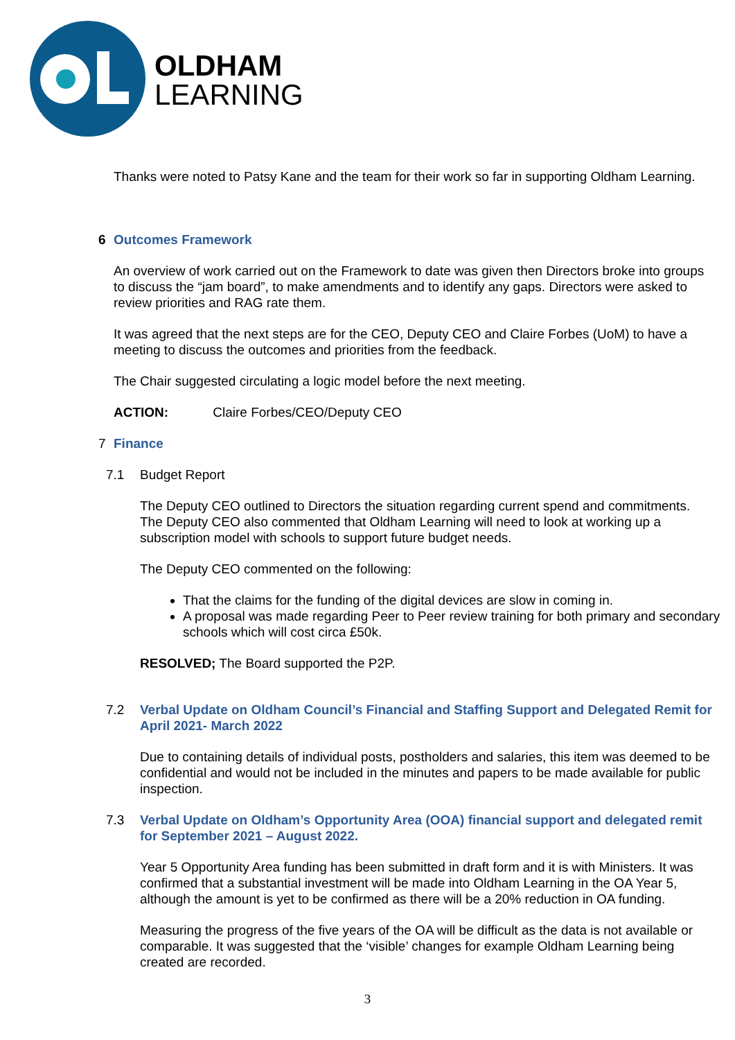OLDHAM
LEARNING
Thanks were noted to Patsy Kane and the team for their work so far in supporting Oldham Learning.
6 Outcomes Framework
An overview of work carried out on the Framework to date was given then Directors broke into groups to discuss the “jam board”, to make amendments and to identify any gaps. Directors were asked to review priorities and RAG rate them.
It was agreed that the next steps are for the CEO, Deputy CEO and Claire Forbes (UoM) to have a meeting to discuss the outcomes and priorities from the feedback.
The Chair suggested circulating a logic model before the next meeting.
ACTION: Claire Forbes/CEO/Deputy CEO
7 Finance
7.1 Budget Report
The Deputy CEO outlined to Directors the situation regarding current spend and commitments. The Deputy CEO also commented that Oldham Learning will need to look at working up a subscription model with schools to support future budget needs.
The Deputy CEO commented on the following:
That the claims for the funding of the digital devices are slow in coming in.
A proposal was made regarding Peer to Peer review training for both primary and secondary schools which will cost circa £50k.
RESOLVED; The Board supported the P2P.
7.2 Verbal Update on Oldham Council’s Financial and Staffing Support and Delegated Remit for April 2021- March 2022
Due to containing details of individual posts, postholders and salaries, this item was deemed to be confidential and would not be included in the minutes and papers to be made available for public inspection.
7.3 Verbal Update on Oldham’s Opportunity Area (OOA) financial support and delegated remit for September 2021 – August 2022.
Year 5 Opportunity Area funding has been submitted in draft form and it is with Ministers. It was confirmed that a substantial investment will be made into Oldham Learning in the OA Year 5, although the amount is yet to be confirmed as there will be a 20% reduction in OA funding.
Measuring the progress of the five years of the OA will be difficult as the data is not available or comparable. It was suggested that the ‘visible’ changes for example Oldham Learning being created are recorded.
3